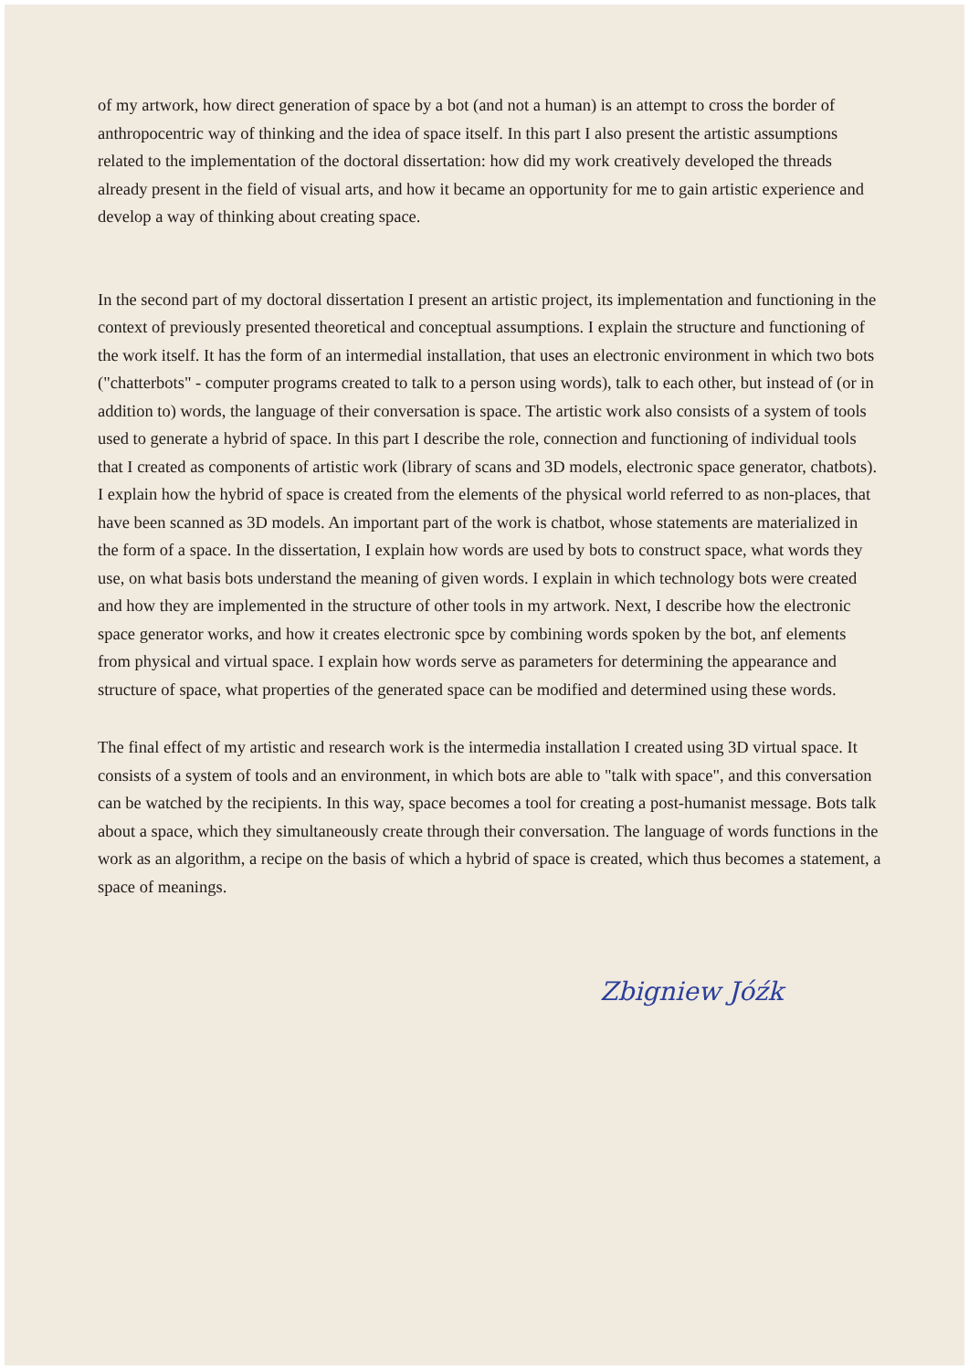of my artwork, how direct generation of space by a bot (and not a human) is an attempt to cross the border of anthropocentric way of thinking and the idea of space itself. In this part I also present the artistic assumptions related to the implementation of the doctoral dissertation: how did my work creatively developed the threads already present in the field of visual arts, and how it became an opportunity for me to gain artistic experience and develop a way of thinking about creating space.
In the second part of my doctoral dissertation I present an artistic project, its implementation and functioning in the context of previously presented theoretical and conceptual assumptions. I explain the structure and functioning of the work itself. It has the form of an intermedial installation, that uses an electronic environment in which two bots ("chatterbots" - computer programs created to talk to a person using words), talk to each other, but instead of (or in addition to) words, the language of their conversation is space. The artistic work also consists of a system of tools used to generate a hybrid of space. In this part I describe the role, connection and functioning of individual tools that I created as components of artistic work (library of scans and 3D models, electronic space generator, chatbots). I explain how the hybrid of space is created from the elements of the physical world referred to as non-places, that have been scanned as 3D models. An important part of the work is chatbot, whose statements are materialized in the form of a space. In the dissertation, I explain how words are used by bots to construct space, what words they use, on what basis bots understand the meaning of given words. I explain in which technology bots were created and how they are implemented in the structure of other tools in my artwork. Next, I describe how the electronic space generator works, and how it creates electronic spce by combining words spoken by the bot, anf elements from physical and virtual space. I explain how words serve as parameters for determining the appearance and structure of space, what properties of the generated space can be modified and determined using these words.
The final effect of my artistic and research work is the intermedia installation I created using 3D virtual space. It consists of a system of tools and an environment, in which bots are able to "talk with space", and this conversation can be watched by the recipients. In this way, space becomes a tool for creating a post-humanist message. Bots talk about a space, which they simultaneously create through their conversation. The language of words functions in the work as an algorithm, a recipe on the basis of which a hybrid of space is created, which thus becomes a statement, a space of meanings.
Zbigniew Jóźk